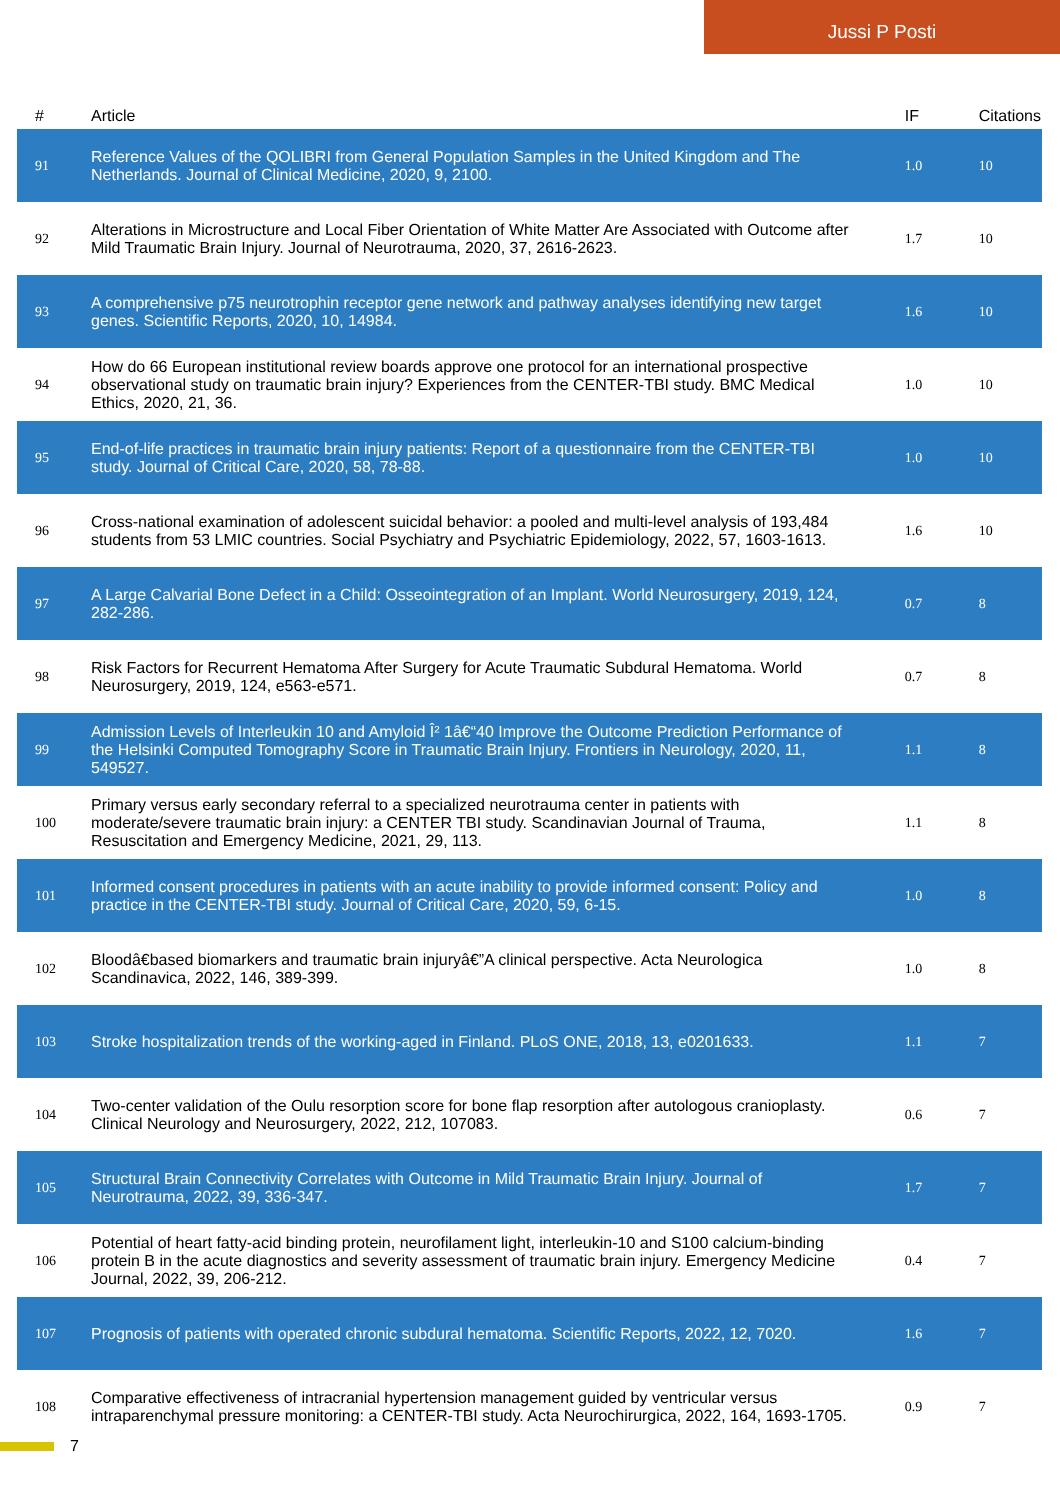Jussi P Posti
| # | Article | IF | Citations |
| --- | --- | --- | --- |
| 91 | Reference Values of the QOLIBRI from General Population Samples in the United Kingdom and The Netherlands. Journal of Clinical Medicine, 2020, 9, 2100. | 1.0 | 10 |
| 92 | Alterations in Microstructure and Local Fiber Orientation of White Matter Are Associated with Outcome after Mild Traumatic Brain Injury. Journal of Neurotrauma, 2020, 37, 2616-2623. | 1.7 | 10 |
| 93 | A comprehensive p75 neurotrophin receptor gene network and pathway analyses identifying new target genes. Scientific Reports, 2020, 10, 14984. | 1.6 | 10 |
| 94 | How do 66 European institutional review boards approve one protocol for an international prospective observational study on traumatic brain injury? Experiences from the CENTER-TBI study. BMC Medical Ethics, 2020, 21, 36. | 1.0 | 10 |
| 95 | End-of-life practices in traumatic brain injury patients: Report of a questionnaire from the CENTER-TBI study. Journal of Critical Care, 2020, 58, 78-88. | 1.0 | 10 |
| 96 | Cross-national examination of adolescent suicidal behavior: a pooled and multi-level analysis of 193,484 students from 53 LMIC countries. Social Psychiatry and Psychiatric Epidemiology, 2022, 57, 1603-1613. | 1.6 | 10 |
| 97 | A Large Calvarial Bone Defect in a Child: Osseointegration of an Implant. World Neurosurgery, 2019, 124, 282-286. | 0.7 | 8 |
| 98 | Risk Factors for Recurrent Hematoma After Surgery for Acute Traumatic Subdural Hematoma. World Neurosurgery, 2019, 124, e563-e571. | 0.7 | 8 |
| 99 | Admission Levels of Interleukin 10 and Amyloid Î² 1â€“40 Improve the Outcome Prediction Performance of the Helsinki Computed Tomography Score in Traumatic Brain Injury. Frontiers in Neurology, 2020, 11, 549527. | 1.1 | 8 |
| 100 | Primary versus early secondary referral to a specialized neurotrauma center in patients with moderate/severe traumatic brain injury: a CENTER TBI study. Scandinavian Journal of Trauma, Resuscitation and Emergency Medicine, 2021, 29, 113. | 1.1 | 8 |
| 101 | Informed consent procedures in patients with an acute inability to provide informed consent: Policy and practice in the CENTER-TBI study. Journal of Critical Care, 2020, 59, 6-15. | 1.0 | 8 |
| 102 | Bloodâ€based biomarkers and traumatic brain injuryâ€”A clinical perspective. Acta Neurologica Scandinavica, 2022, 146, 389-399. | 1.0 | 8 |
| 103 | Stroke hospitalization trends of the working-aged in Finland. PLoS ONE, 2018, 13, e0201633. | 1.1 | 7 |
| 104 | Two-center validation of the Oulu resorption score for bone flap resorption after autologous cranioplasty. Clinical Neurology and Neurosurgery, 2022, 212, 107083. | 0.6 | 7 |
| 105 | Structural Brain Connectivity Correlates with Outcome in Mild Traumatic Brain Injury. Journal of Neurotrauma, 2022, 39, 336-347. | 1.7 | 7 |
| 106 | Potential of heart fatty-acid binding protein, neurofilament light, interleukin-10 and S100 calcium-binding protein B in the acute diagnostics and severity assessment of traumatic brain injury. Emergency Medicine Journal, 2022, 39, 206-212. | 0.4 | 7 |
| 107 | Prognosis of patients with operated chronic subdural hematoma. Scientific Reports, 2022, 12, 7020. | 1.6 | 7 |
| 108 | Comparative effectiveness of intracranial hypertension management guided by ventricular versus intraparenchymal pressure monitoring: a CENTER-TBI study. Acta Neurochirurgica, 2022, 164, 1693-1705. | 0.9 | 7 |
7